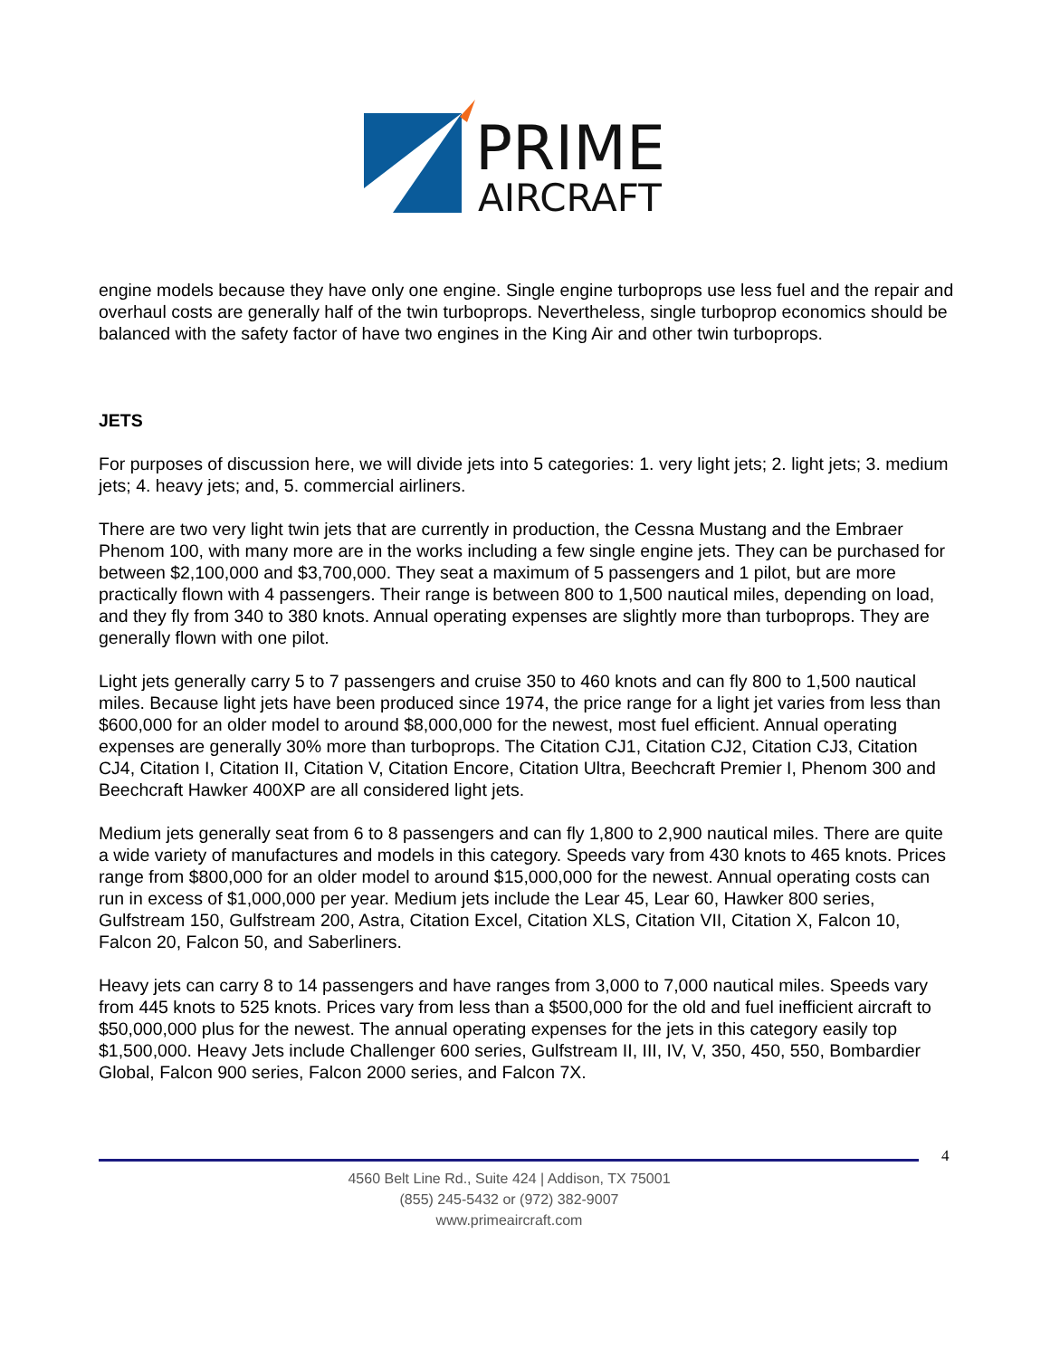PRIME
AIRCRAFT
engine models because they have only one engine. Single engine turboprops use less fuel and the repair and overhaul costs are generally half of the twin turboprops. Nevertheless, single turboprop economics should be balanced with the safety factor of have two engines in the King Air and other twin turboprops.
JETS
For purposes of discussion here, we will divide jets into 5 categories: 1. very light jets; 2. light jets; 3. medium jets; 4. heavy jets; and, 5. commercial airliners.
There are two very light twin jets that are currently in production, the Cessna Mustang and the Embraer Phenom 100, with many more are in the works including a few single engine jets. They can be purchased for between $2,100,000 and $3,700,000. They seat a maximum of 5 passengers and 1 pilot, but are more practically flown with 4 passengers. Their range is between 800 to 1,500 nautical miles, depending on load, and they fly from 340 to 380 knots. Annual operating expenses are slightly more than turboprops. They are generally flown with one pilot.
Light jets generally carry 5 to 7 passengers and cruise 350 to 460 knots and can fly 800 to 1,500 nautical miles. Because light jets have been produced since 1974, the price range for a light jet varies from less than $600,000 for an older model to around $8,000,000 for the newest, most fuel efficient. Annual operating expenses are generally 30% more than turboprops. The Citation CJ1, Citation CJ2, Citation CJ3, Citation CJ4, Citation I, Citation II, Citation V, Citation Encore, Citation Ultra, Beechcraft Premier I, Phenom 300 and Beechcraft Hawker 400XP are all considered light jets.
Medium jets generally seat from 6 to 8 passengers and can fly 1,800 to 2,900 nautical miles. There are quite a wide variety of manufactures and models in this category. Speeds vary from 430 knots to 465 knots. Prices range from $800,000 for an older model to around $15,000,000 for the newest. Annual operating costs can run in excess of $1,000,000 per year. Medium jets include the Lear 45, Lear 60, Hawker 800 series, Gulfstream 150, Gulfstream 200, Astra, Citation Excel, Citation XLS, Citation VII, Citation X, Falcon 10, Falcon 20, Falcon 50, and Saberliners.
Heavy jets can carry 8 to 14 passengers and have ranges from 3,000 to 7,000 nautical miles. Speeds vary from 445 knots to 525 knots. Prices vary from less than a $500,000 for the old and fuel inefficient aircraft to $50,000,000 plus for the newest. The annual operating expenses for the jets in this category easily top $1,500,000. Heavy Jets include Challenger 600 series, Gulfstream II, III, IV, V, 350, 450, 550, Bombardier Global, Falcon 900 series, Falcon 2000 series, and Falcon 7X.
4
4560 Belt Line Rd., Suite 424 | Addison, TX 75001
(855) 245-5432 or (972) 382-9007
www.primeaircraft.com